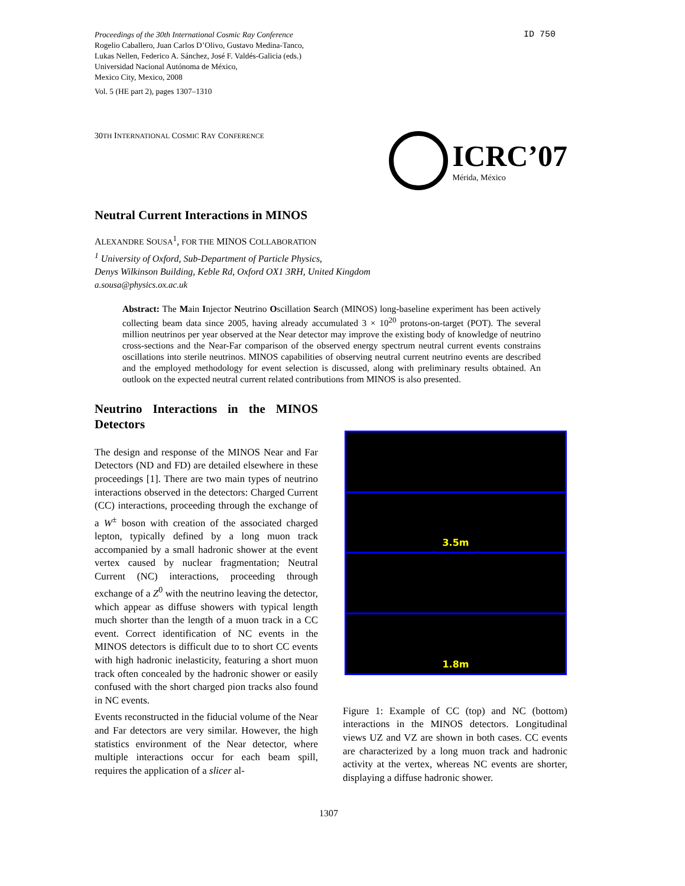Proceedings of the 30th International Cosmic Ray Conference
Rogelio Caballero, Juan Carlos D’Olivo, Gustavo Medina-Tanco,
Lukas Nellen, Federico A. Sánchez, José F. Valdés-Galicia (eds.)
Universidad Nacional Autónoma de México,
Mexico City, Mexico, 2008
Vol. 5 (HE part 2), pages 1307–1310
ID 750
30TH INTERNATIONAL COSMIC RAY CONFERENCE
ICRC’07
Mérida, México
Neutral Current Interactions in MINOS
ALEXANDRE SOUSA<sup>1</sup>, FOR THE MINOS COLLABORATION
<sup>1</sup> University of Oxford, Sub-Department of Particle Physics,
Denys Wilkinson Building, Keble Rd, Oxford OX1 3RH, United Kingdom
a.sousa@physics.ox.ac.uk
Abstract: The Main Injector Neutrino Oscillation Search (MINOS) long-baseline experiment has been actively collecting beam data since 2005, having already accumulated 3 × 10<sup>20</sup> protons-on-target (POT). The several million neutrinos per year observed at the Near detector may improve the existing body of knowledge of neutrino cross-sections and the Near-Far comparison of the observed energy spectrum neutral current events constrains oscillations into sterile neutrinos. MINOS capabilities of observing neutral current neutrino events are described and the employed methodology for event selection is discussed, along with preliminary results obtained. An outlook on the expected neutral current related contributions from MINOS is also presented.
Neutrino Interactions in the MINOS Detectors
The design and response of the MINOS Near and Far Detectors (ND and FD) are detailed elsewhere in these proceedings [1]. There are two main types of neutrino interactions observed in the detectors: Charged Current (CC) interactions, proceeding through the exchange of a W<sup>±</sup> boson with creation of the associated charged lepton, typically defined by a long muon track accompanied by a small hadronic shower at the event vertex caused by nuclear fragmentation; Neutral Current (NC) interactions, proceeding through exchange of a Z<sup>0</sup> with the neutrino leaving the detector, which appear as diffuse showers with typical length much shorter than the length of a muon track in a CC event. Correct identification of NC events in the MINOS detectors is difficult due to to short CC events with high hadronic inelasticity, featuring a short muon track often concealed by the hadronic shower or easily confused with the short charged pion tracks also found in NC events.
Events reconstructed in the fiducial volume of the Near and Far detectors are very similar. However, the high statistics environment of the Near detector, where multiple interactions occur for each beam spill, requires the application of a slicer al-
3.5m
1.8m
Figure 1: Example of CC (top) and NC (bottom) interactions in the MINOS detectors. Longitudinal views UZ and VZ are shown in both cases. CC events are characterized by a long muon track and hadronic activity at the vertex, whereas NC events are shorter, displaying a diffuse hadronic shower.
1307